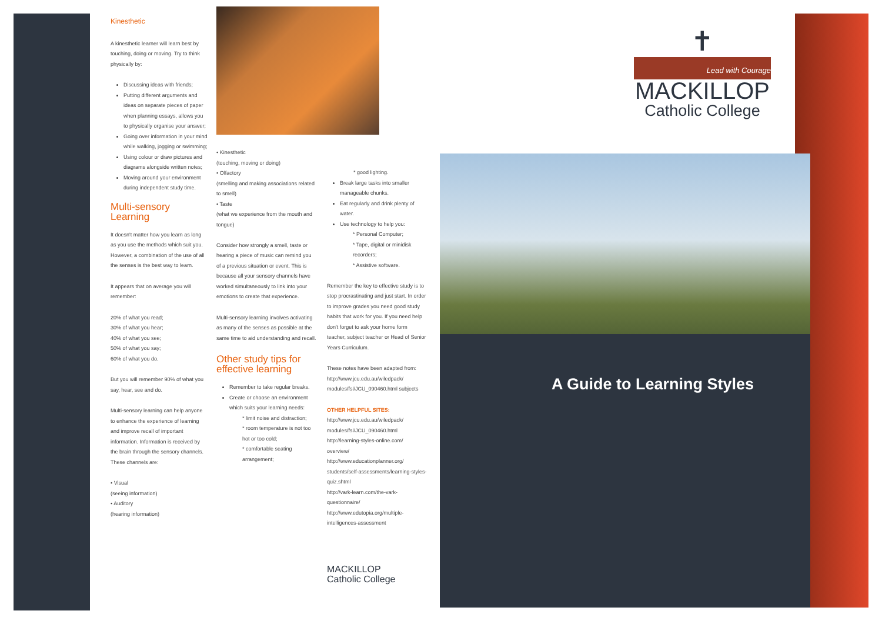Kinesthetic
A kinesthetic learner will learn best by touching, doing or moving. Try to think physically by:
Discussing ideas with friends;
Putting different arguments and ideas on separate pieces of paper when planning essays, allows you to physically organise your answer;
Going over information in your mind while walking, jogging or swimming;
Using colour or draw pictures and diagrams alongside written notes;
Moving around your environment during independent study time.
Multi-sensory Learning
It doesn't matter how you learn as long as you use the methods which suit you. However, a combination of the use of all the senses is the best way to learn.
It appears that on average you will remember:
20% of what you read;
30% of what you hear;
40% of what you see;
50% of what you say;
60% of what you do.
But you will remember 90% of what you say, hear, see and do.
Multi-sensory learning can help anyone to enhance the experience of learning and improve recall of important information. Information is received by the brain through the sensory channels. These channels are:
• Visual
(seeing information)
• Auditory
(hearing information)
• Kinesthetic
(touching, moving or doing)
• Olfactory
(smelling and making associations related to smell)
• Taste
(what we experience from the mouth and tongue)
Consider how strongly a smell, taste or hearing a piece of music can remind you of a previous situation or event. This is because all your sensory channels have worked simultaneously to link into your emotions to create that experience.
Multi-sensory learning involves activating as many of the senses as possible at the same time to aid understanding and recall.
Other study tips for effective learning
Remember to take regular breaks.
Create or choose an environment which suits your learning needs:
* limit noise and distraction;
* room temperature is not too hot or too cold;
* comfortable seating arrangement;
* good lighting.
Break large tasks into smaller manageable chunks.
Eat regularly and drink plenty of water.
Use technology to help you:
* Personal Computer;
* Tape, digital or minidisk recorders;
* Assistive software.
Remember the key to effective study is to stop procrastinating and just start. In order to improve grades you need good study habits that work for you. If you need help don't forget to ask your home form teacher, subject teacher or Head of Senior Years Curriculum.
These notes have been adapted from: http://www.jcu.edu.au/wiledpack/ modules/fsl/JCU_090460.html subjects
OTHER HELPFUL SITES:
http://www.jcu.edu.au/wiledpack/ modules/fsl/JCU_090460.html
http://learning-styles-online.com/ overview/
http://www.educationplanner.org/ students/self-assessments/learning-styles-quiz.shtml
http://vark-learn.com/the-vark-questionnaire/
http://www.edutopia.org/multiple-intelligences-assessment
MACKILLOP
Catholic College
✝
Lead with Courage
MACKILLOP
Catholic College
A Guide to Learning Styles